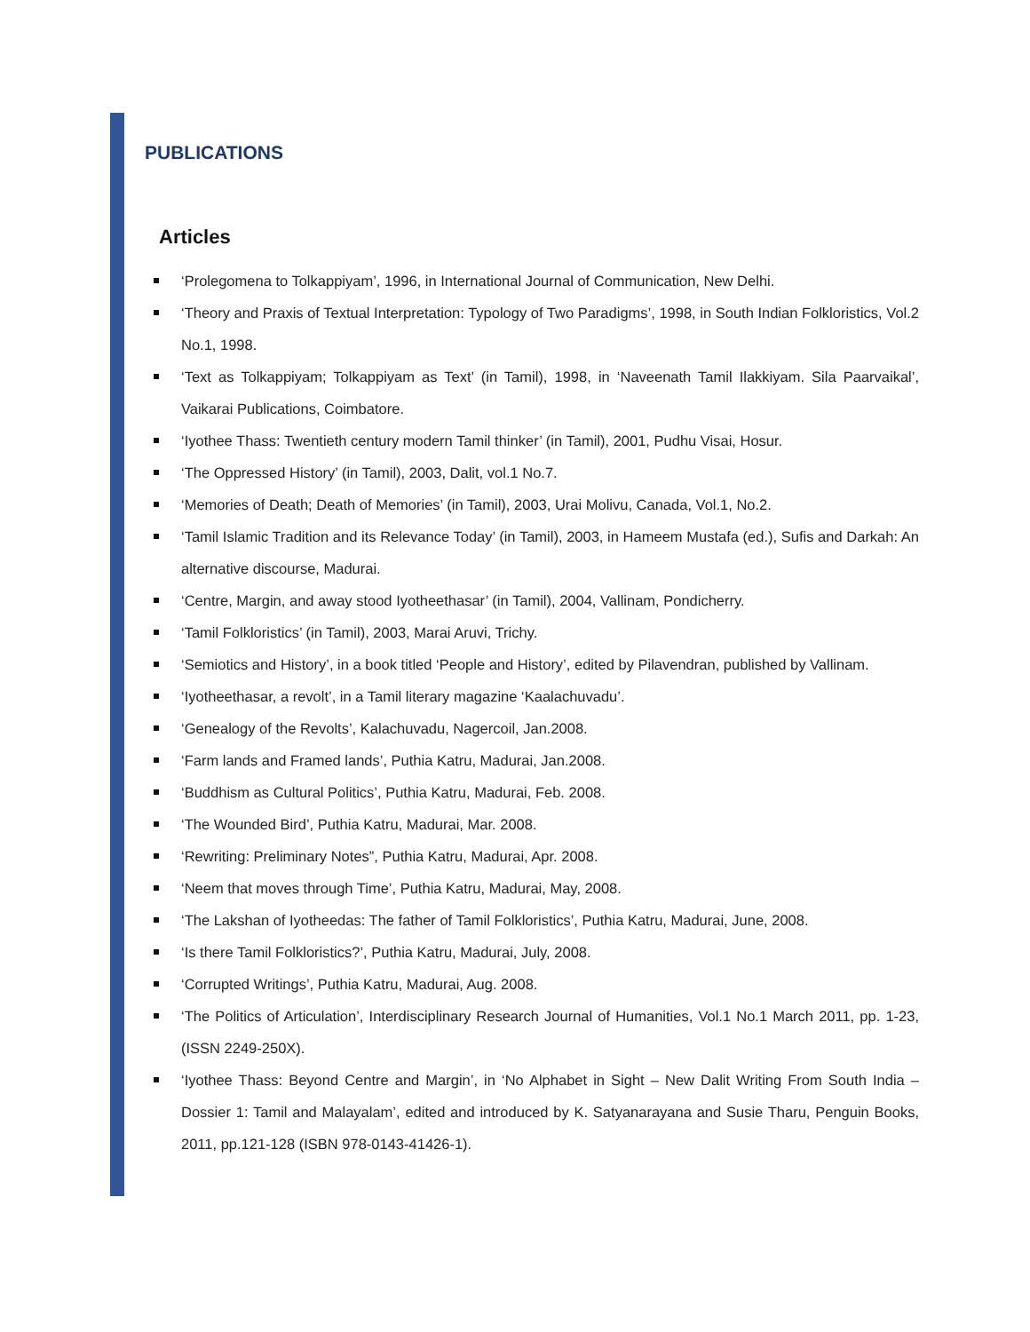PUBLICATIONS
Articles
‘Prolegomena to Tolkappiyam’, 1996, in International Journal of Communication, New Delhi.
‘Theory and Praxis of Textual Interpretation: Typology of Two Paradigms’, 1998, in South Indian Folkloristics, Vol.2 No.1, 1998.
‘Text as Tolkappiyam; Tolkappiyam as Text’ (in Tamil), 1998, in ‘Naveenath Tamil Ilakkiyam. Sila Paarvaikal’, Vaikarai Publications, Coimbatore.
‘Iyothee Thass: Twentieth century modern Tamil thinker’ (in Tamil), 2001, Pudhu Visai, Hosur.
‘The Oppressed History’ (in Tamil), 2003, Dalit, vol.1 No.7.
‘Memories of Death; Death of Memories’ (in Tamil), 2003, Urai Molivu, Canada, Vol.1, No.2.
‘Tamil Islamic Tradition and its Relevance Today’ (in Tamil), 2003, in Hameem Mustafa (ed.), Sufis and Darkah: An alternative discourse, Madurai.
‘Centre, Margin, and away stood Iyotheethasar’ (in Tamil), 2004, Vallinam, Pondicherry.
‘Tamil Folkloristics’ (in Tamil), 2003, Marai Aruvi, Trichy.
‘Semiotics and History’, in a book titled ‘People and History’, edited by Pilavendran, published by Vallinam.
‘Iyotheethasar, a revolt’, in a Tamil literary magazine ‘Kaalachuvadu’.
‘Genealogy of the Revolts’, Kalachuvadu, Nagercoil, Jan.2008.
‘Farm lands and Framed lands’, Puthia Katru, Madurai, Jan.2008.
‘Buddhism as Cultural Politics’, Puthia Katru, Madurai, Feb. 2008.
‘The Wounded Bird’, Puthia Katru, Madurai, Mar. 2008.
‘Rewriting: Preliminary Notes”, Puthia Katru, Madurai, Apr. 2008.
‘Neem that moves through Time’, Puthia Katru, Madurai, May, 2008.
‘The Lakshan of Iyotheedas: The father of Tamil Folkloristics’, Puthia Katru, Madurai, June, 2008.
‘Is there Tamil Folkloristics?’, Puthia Katru, Madurai, July, 2008.
‘Corrupted Writings’, Puthia Katru, Madurai, Aug. 2008.
‘The Politics of Articulation’, Interdisciplinary Research Journal of Humanities, Vol.1 No.1 March 2011, pp. 1-23, (ISSN 2249-250X).
‘Iyothee Thass: Beyond Centre and Margin’, in ‘No Alphabet in Sight – New Dalit Writing From South India – Dossier 1: Tamil and Malayalam’, edited and introduced by K. Satyanarayana and Susie Tharu, Penguin Books, 2011, pp.121-128 (ISBN 978-0143-41426-1).